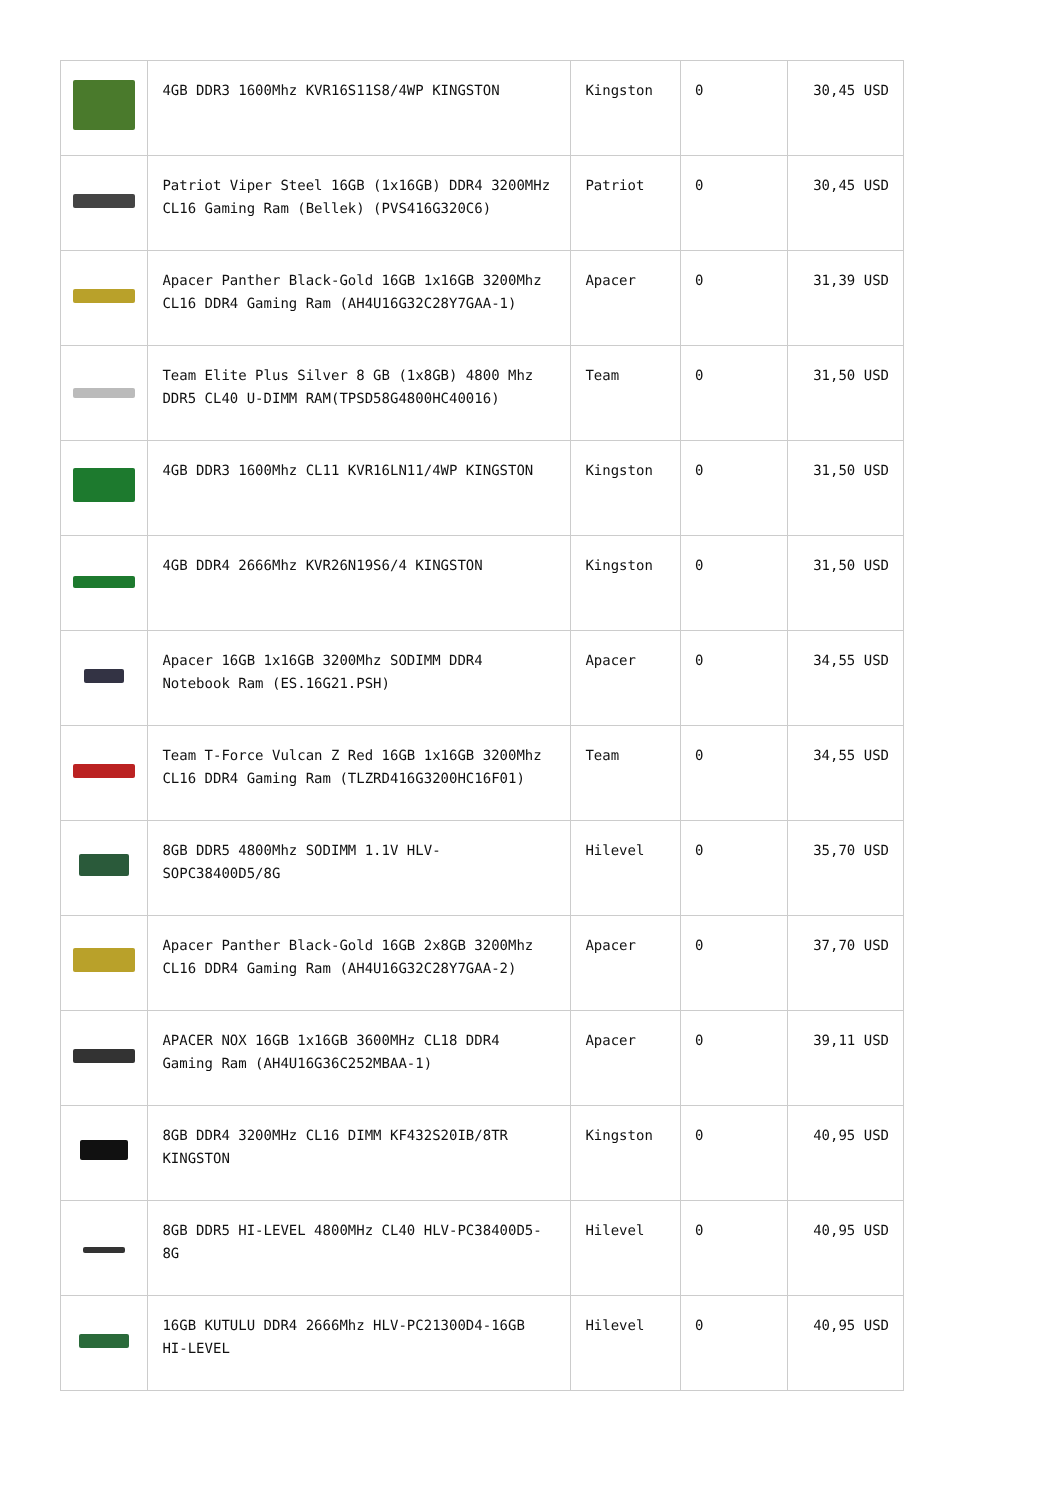| | 4GB DDR3 1600Mhz KVR16S11S8/4WP KINGSTON | Kingston | 0 | 30,45 USD |
| | Patriot Viper Steel 16GB (1x16GB) DDR4 3200MHz CL16 Gaming Ram (Bellek) (PVS416G320C6) | Patriot | 0 | 30,45 USD |
| | Apacer Panther Black-Gold 16GB 1x16GB 3200Mhz CL16 DDR4 Gaming Ram (AH4U16G32C28Y7GAA-1) | Apacer | 0 | 31,39 USD |
| | Team Elite Plus Silver 8 GB (1x8GB) 4800 Mhz DDR5 CL40 U-DIMM RAM(TPSD58G4800HC40016) | Team | 0 | 31,50 USD |
| | 4GB DDR3 1600Mhz CL11 KVR16LN11/4WP KINGSTON | Kingston | 0 | 31,50 USD |
| | 4GB DDR4 2666Mhz KVR26N19S6/4 KINGSTON | Kingston | 0 | 31,50 USD |
| | Apacer 16GB 1x16GB 3200Mhz SODIMM DDR4 Notebook Ram (ES.16G21.PSH) | Apacer | 0 | 34,55 USD |
| | Team T-Force Vulcan Z Red 16GB 1x16GB 3200Mhz CL16 DDR4 Gaming Ram (TLZRD416G3200HC16F01) | Team | 0 | 34,55 USD |
| | 8GB DDR5 4800Mhz SODIMM 1.1V HLV-SOPC38400D5/8G | Hilevel | 0 | 35,70 USD |
| | Apacer Panther Black-Gold 16GB 2x8GB 3200Mhz CL16 DDR4 Gaming Ram (AH4U16G32C28Y7GAA-2) | Apacer | 0 | 37,70 USD |
| | APACER NOX 16GB 1x16GB 3600MHz CL18 DDR4 Gaming Ram (AH4U16G36C252MBAA-1) | Apacer | 0 | 39,11 USD |
| | 8GB DDR4 3200MHz CL16 DIMM KF432S20IB/8TR KINGSTON | Kingston | 0 | 40,95 USD |
| | 8GB DDR5 HI-LEVEL 4800MHz CL40 HLV-PC38400D5-8G | Hilevel | 0 | 40,95 USD |
| | 16GB KUTULU DDR4 2666Mhz HLV-PC21300D4-16GB HI-LEVEL | Hilevel | 0 | 40,95 USD |